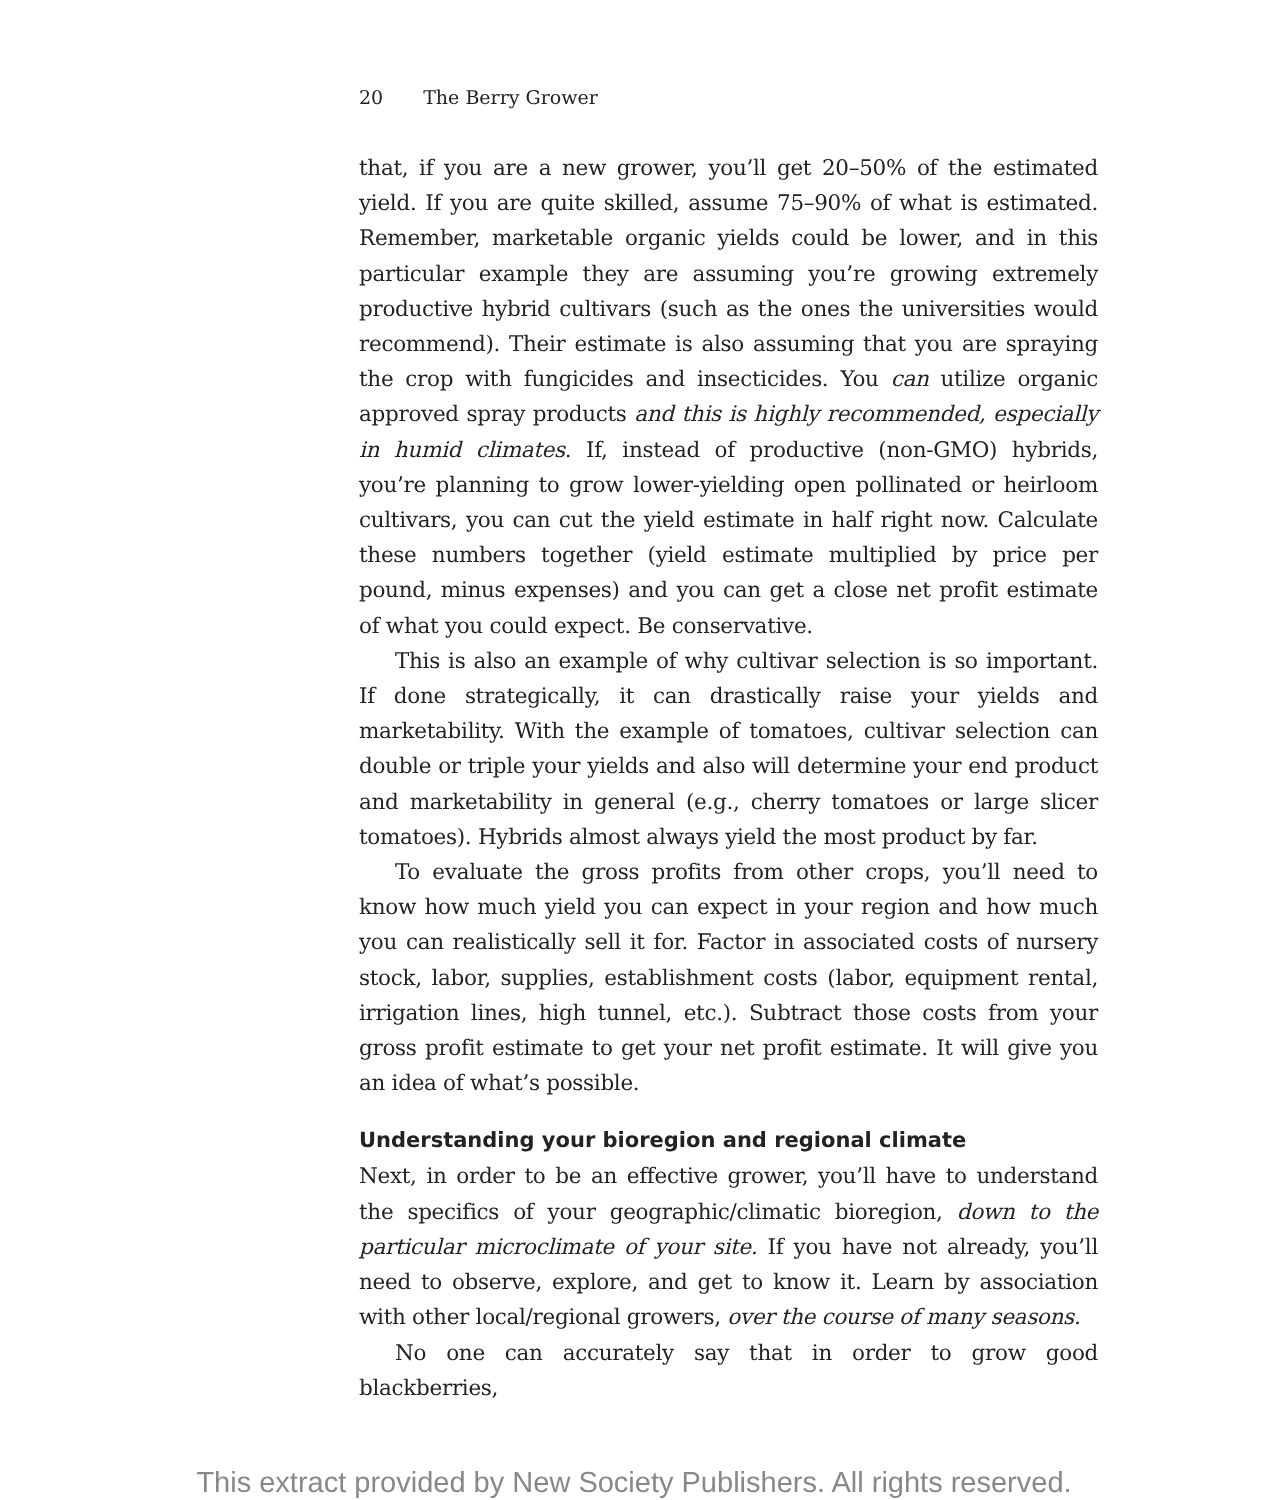20 The Berry Grower
that, if you are a new grower, you’ll get 20–50% of the estimated yield. If you are quite skilled, assume 75–90% of what is estimated. Remember, marketable organic yields could be lower, and in this particular example they are assuming you’re growing extremely productive hybrid cultivars (such as the ones the universities would recommend). Their estimate is also assuming that you are spraying the crop with fungicides and insecticides. You can utilize organic approved spray products and this is highly recommended, especially in humid climates. If, instead of productive (non-GMO) hybrids, you’re planning to grow lower-yielding open pollinated or heirloom cultivars, you can cut the yield estimate in half right now. Calculate these numbers together (yield estimate multiplied by price per pound, minus expenses) and you can get a close net profit estimate of what you could expect. Be conservative.
This is also an example of why cultivar selection is so important. If done strategically, it can drastically raise your yields and marketability. With the example of tomatoes, cultivar selection can double or triple your yields and also will determine your end product and marketability in general (e.g., cherry tomatoes or large slicer tomatoes). Hybrids almost always yield the most product by far.
To evaluate the gross profits from other crops, you’ll need to know how much yield you can expect in your region and how much you can realistically sell it for. Factor in associated costs of nursery stock, labor, supplies, establishment costs (labor, equipment rental, irrigation lines, high tunnel, etc.). Subtract those costs from your gross profit estimate to get your net profit estimate. It will give you an idea of what’s possible.
Understanding your bioregion and regional climate
Next, in order to be an effective grower, you’ll have to understand the specifics of your geographic/climatic bioregion, down to the particular microclimate of your site. If you have not already, you’ll need to observe, explore, and get to know it. Learn by association with other local/regional growers, over the course of many seasons.
No one can accurately say that in order to grow good blackberries,
This extract provided by New Society Publishers. All rights reserved.